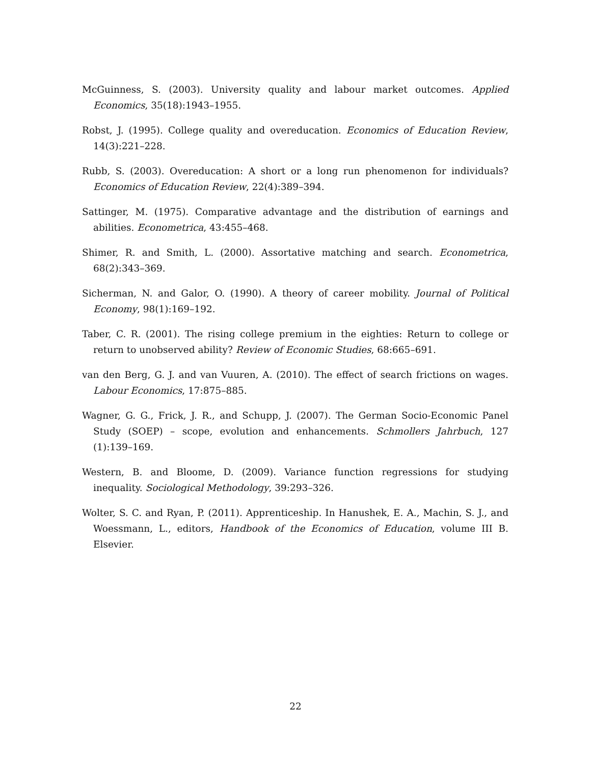McGuinness, S. (2003). University quality and labour market outcomes. Applied Economics, 35(18):1943–1955.
Robst, J. (1995). College quality and overeducation. Economics of Education Review, 14(3):221–228.
Rubb, S. (2003). Overeducation: A short or a long run phenomenon for individuals? Economics of Education Review, 22(4):389–394.
Sattinger, M. (1975). Comparative advantage and the distribution of earnings and abilities. Econometrica, 43:455–468.
Shimer, R. and Smith, L. (2000). Assortative matching and search. Econometrica, 68(2):343–369.
Sicherman, N. and Galor, O. (1990). A theory of career mobility. Journal of Political Economy, 98(1):169–192.
Taber, C. R. (2001). The rising college premium in the eighties: Return to college or return to unobserved ability? Review of Economic Studies, 68:665–691.
van den Berg, G. J. and van Vuuren, A. (2010). The effect of search frictions on wages. Labour Economics, 17:875–885.
Wagner, G. G., Frick, J. R., and Schupp, J. (2007). The German Socio-Economic Panel Study (SOEP) – scope, evolution and enhancements. Schmollers Jahrbuch, 127 (1):139–169.
Western, B. and Bloome, D. (2009). Variance function regressions for studying inequality. Sociological Methodology, 39:293–326.
Wolter, S. C. and Ryan, P. (2011). Apprenticeship. In Hanushek, E. A., Machin, S. J., and Woessmann, L., editors, Handbook of the Economics of Education, volume III B. Elsevier.
22